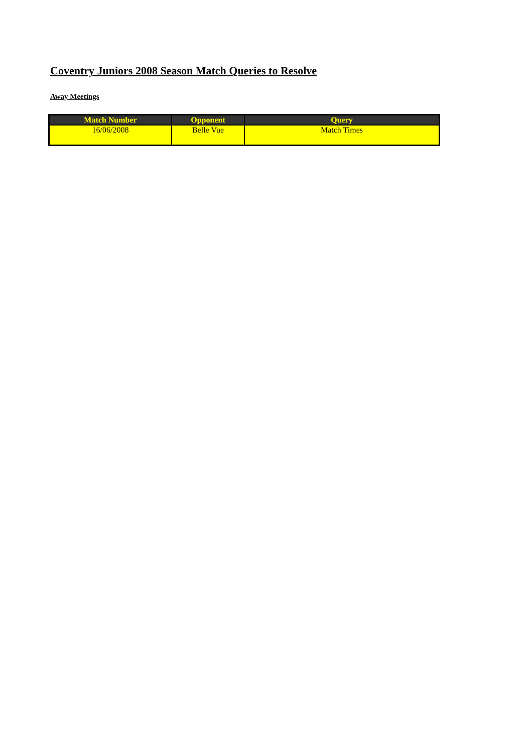Coventry Juniors 2008 Season Match Queries to Resolve
Away Meetings
| Match Number | Opponent | Query |
| --- | --- | --- |
| 16/06/2008 | Belle Vue | Match Times |